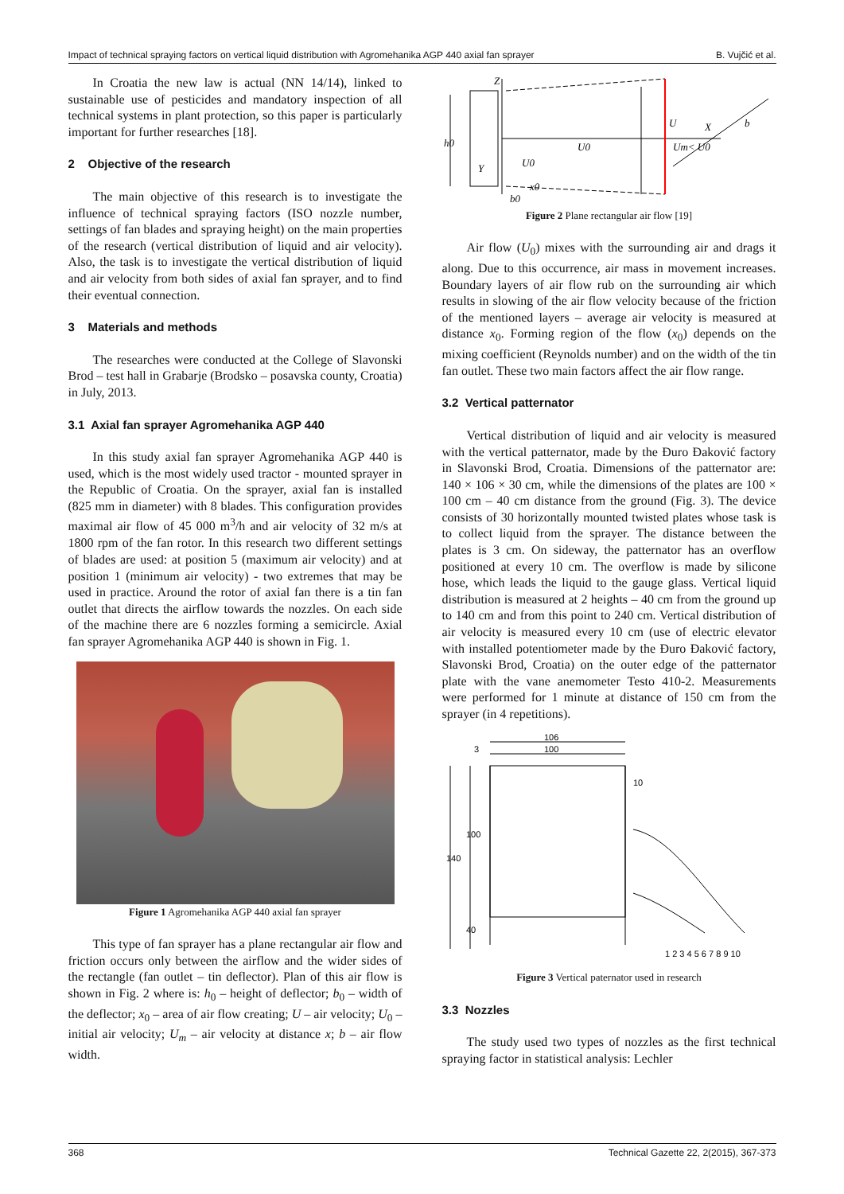Impact of technical spraying factors on vertical liquid distribution with Agromehanika AGP 440 axial fan sprayer B. Vujčić et al.
In Croatia the new law is actual (NN 14/14), linked to sustainable use of pesticides and mandatory inspection of all technical systems in plant protection, so this paper is particularly important for further researches [18].
2 Objective of the research
The main objective of this research is to investigate the influence of technical spraying factors (ISO nozzle number, settings of fan blades and spraying height) on the main properties of the research (vertical distribution of liquid and air velocity). Also, the task is to investigate the vertical distribution of liquid and air velocity from both sides of axial fan sprayer, and to find their eventual connection.
3 Materials and methods
The researches were conducted at the College of Slavonski Brod – test hall in Grabarje (Brodsko – posavska county, Croatia) in July, 2013.
3.1 Axial fan sprayer Agromehanika AGP 440
In this study axial fan sprayer Agromehanika AGP 440 is used, which is the most widely used tractor - mounted sprayer in the Republic of Croatia. On the sprayer, axial fan is installed (825 mm in diameter) with 8 blades. This configuration provides maximal air flow of 45 000 m<sup>3</sup>/h and air velocity of 32 m/s at 1800 rpm of the fan rotor. In this research two different settings of blades are used: at position 5 (maximum air velocity) and at position 1 (minimum air velocity) - two extremes that may be used in practice. Around the rotor of axial fan there is a tin fan outlet that directs the airflow towards the nozzles. On each side of the machine there are 6 nozzles forming a semicircle. Axial fan sprayer Agromehanika AGP 440 is shown in Fig. 1.
Figure 1 Agromehanika AGP 440 axial fan sprayer
This type of fan sprayer has a plane rectangular air flow and friction occurs only between the airflow and the wider sides of the rectangle (fan outlet – tin deflector). Plan of this air flow is shown in Fig. 2 where is: h<sub>0</sub> – height of deflector; b<sub>0</sub> – width of the deflector; x<sub>0</sub> – area of air flow creating; U – air velocity; U<sub>0</sub> – initial air velocity; U<sub>m</sub> – air velocity at distance x; b – air flow width.
Z
U0
U
X
b
Um< U0
U0
x0
h0
Y
b0
Figure 2 Plane rectangular air flow [19]
Air flow (U<sub>0</sub>) mixes with the surrounding air and drags it along. Due to this occurrence, air mass in movement increases. Boundary layers of air flow rub on the surrounding air which results in slowing of the air flow velocity because of the friction of the mentioned layers – average air velocity is measured at distance x<sub>0</sub>. Forming region of the flow (x<sub>0</sub>) depends on the mixing coefficient (Reynolds number) and on the width of the tin fan outlet. These two main factors affect the air flow range.
3.2 Vertical patternator
Vertical distribution of liquid and air velocity is measured with the vertical patternator, made by the Đuro Đaković factory in Slavonski Brod, Croatia. Dimensions of the patternator are: 140 × 106 × 30 cm, while the dimensions of the plates are 100 × 100 cm – 40 cm distance from the ground (Fig. 3). The device consists of 30 horizontally mounted twisted plates whose task is to collect liquid from the sprayer. The distance between the plates is 3 cm. On sideway, the patternator has an overflow positioned at every 10 cm. The overflow is made by silicone hose, which leads the liquid to the gauge glass. Vertical liquid distribution is measured at 2 heights – 40 cm from the ground up to 140 cm and from this point to 240 cm. Vertical distribution of air velocity is measured every 10 cm (use of electric elevator with installed potentiometer made by the Đuro Đaković factory, Slavonski Brod, Croatia) on the outer edge of the patternator plate with the vane anemometer Testo 410-2. Measurements were performed for 1 minute at distance of 150 cm from the sprayer (in 4 repetitions).
106
100
3
140
100
40
10
1 2 3 4 5 6 7 8 9 10
Figure 3 Vertical paternator used in research
3.3 Nozzles
The study used two types of nozzles as the first technical spraying factor in statistical analysis: Lechler
368 Technical Gazette 22, 2(2015), 367-373